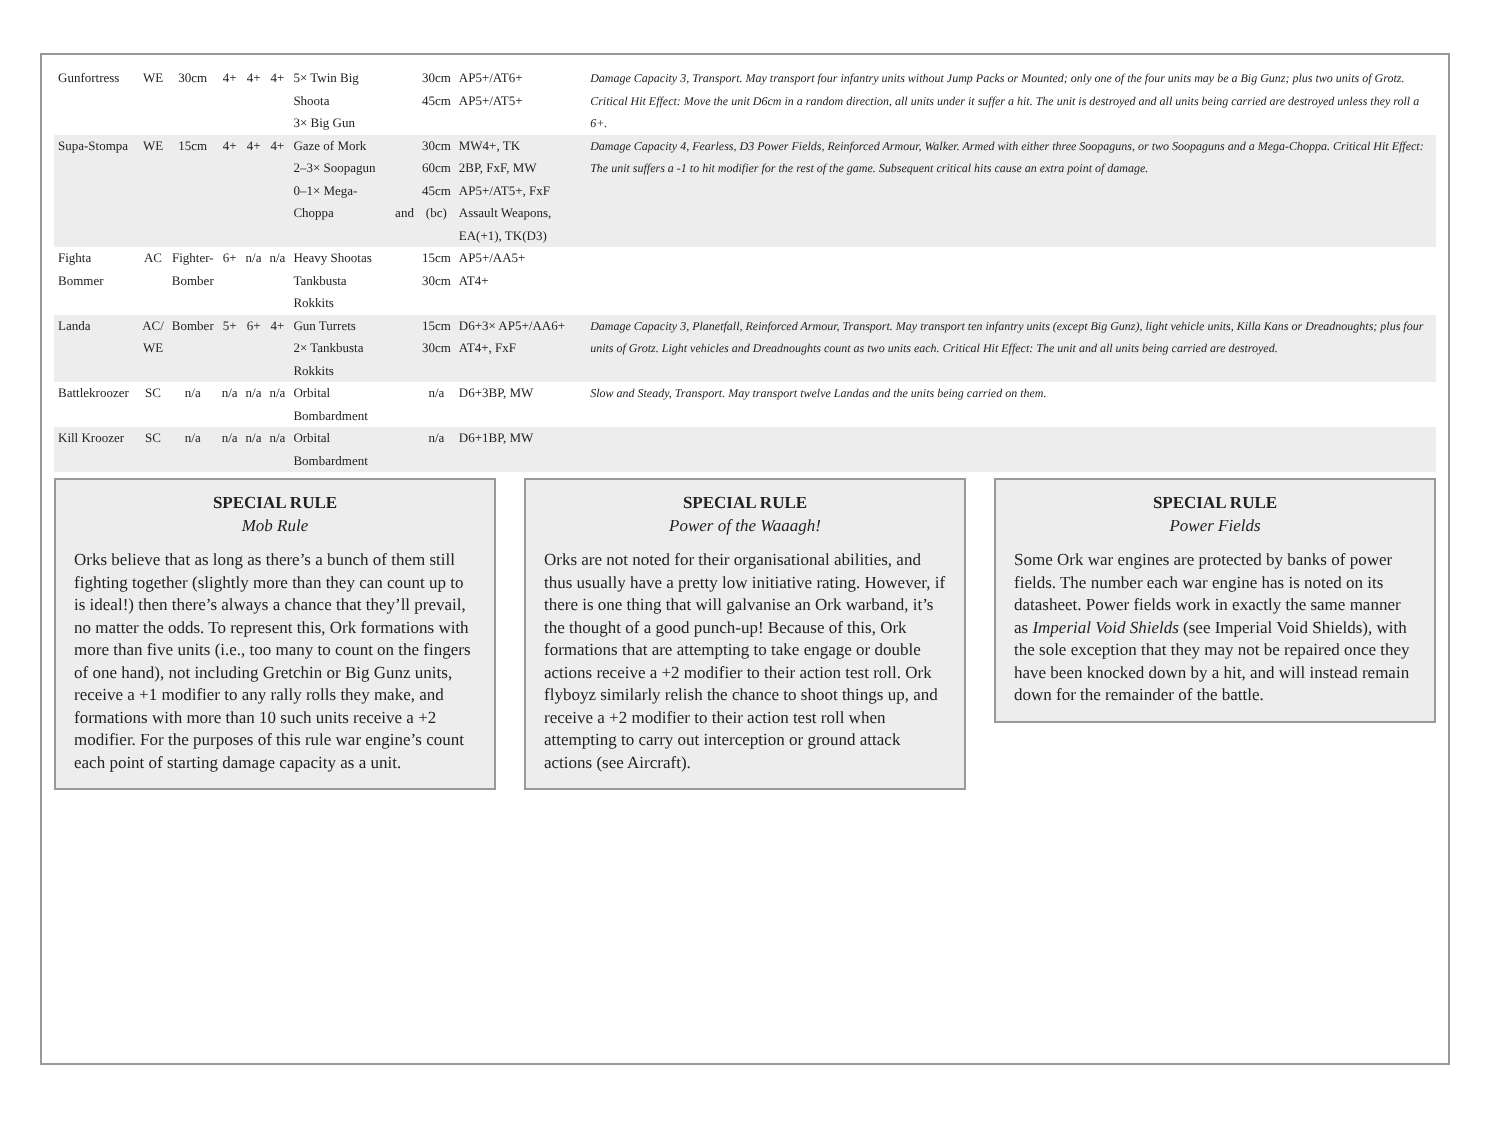| Gunfortress | WE | 30cm | 4+ | 4+ | 4+ | 5× Twin Big Shoota 3× Big Gun | | 30cm 45cm | AP5+/AT6+ AP5+/AT5+ | Damage Capacity 3, Transport. May transport four infantry units without Jump Packs or Mounted; only one of the four units may be a Big Gunz; plus two units of Grotz. Critical Hit Effect: Move the unit D6cm in a random direction, all units under it suffer a hit. The unit is destroyed and all units being carried are destroyed unless they roll a 6+. |
| Supa-Stompa | WE | 15cm | 4+ | 4+ | 4+ | Gaze of Mork 2–3× Soopagun 0–1× Mega-Choppa | and | 30cm 60cm 45cm (bc) | MW4+, TK 2BP, FxF, MW AP5+/AT5+, FxF Assault Weapons, EA(+1), TK(D3) | Damage Capacity 4, Fearless, D3 Power Fields, Reinforced Armour, Walker. Armed with either three Soopaguns, or two Soopaguns and a Mega-Choppa. Critical Hit Effect: The unit suffers a -1 to hit modifier for the rest of the game. Subsequent critical hits cause an extra point of damage. |
| Fighta Bommer | AC | Fighter- Bomber | 6+ | n/a | n/a | Heavy Shootas Tankbusta Rokkits | | 15cm 30cm | AP5+/AA5+ AT4+ | |
| Landa | AC/ WE | Bomber | 5+ | 6+ | 4+ | Gun Turrets 2× Tankbusta Rokkits | | 15cm 30cm | D6+3× AP5+/AA6+ AT4+, FxF | Damage Capacity 3, Planetfall, Reinforced Armour, Transport. May transport ten infantry units (except Big Gunz), light vehicle units, Killa Kans or Dreadnoughts; plus four units of Grotz. Light vehicles and Dreadnoughts count as two units each. Critical Hit Effect: The unit and all units being carried are destroyed. |
| Battlekroozer | SC | n/a | n/a | n/a | n/a | Orbital Bombardment | | n/a | D6+3BP, MW | Slow and Steady, Transport. May transport twelve Landas and the units being carried on them. |
| Kill Kroozer | SC | n/a | n/a | n/a | n/a | Orbital Bombardment | | n/a | D6+1BP, MW | |
SPECIAL RULE
Mob Rule
Orks believe that as long as there’s a bunch of them still fighting together (slightly more than they can count up to is ideal!) then there’s always a chance that they’ll prevail, no matter the odds. To represent this, Ork formations with more than five units (i.e., too many to count on the fingers of one hand), not including Gretchin or Big Gunz units, receive a +1 modifier to any rally rolls they make, and formations with more than 10 such units receive a +2 modifier. For the purposes of this rule war engine’s count each point of starting damage capacity as a unit.
SPECIAL RULE
Power of the Waaagh!
Orks are not noted for their organisational abilities, and thus usually have a pretty low initiative rating. However, if there is one thing that will galvanise an Ork warband, it’s the thought of a good punch-up! Because of this, Ork formations that are attempting to take engage or double actions receive a +2 modifier to their action test roll. Ork flyboyz similarly relish the chance to shoot things up, and receive a +2 modifier to their action test roll when attempting to carry out interception or ground attack actions (see Aircraft).
SPECIAL RULE
Power Fields
Some Ork war engines are protected by banks of power fields. The number each war engine has is noted on its datasheet. Power fields work in exactly the same manner as Imperial Void Shields (see Imperial Void Shields), with the sole exception that they may not be repaired once they have been knocked down by a hit, and will instead remain down for the remainder of the battle.